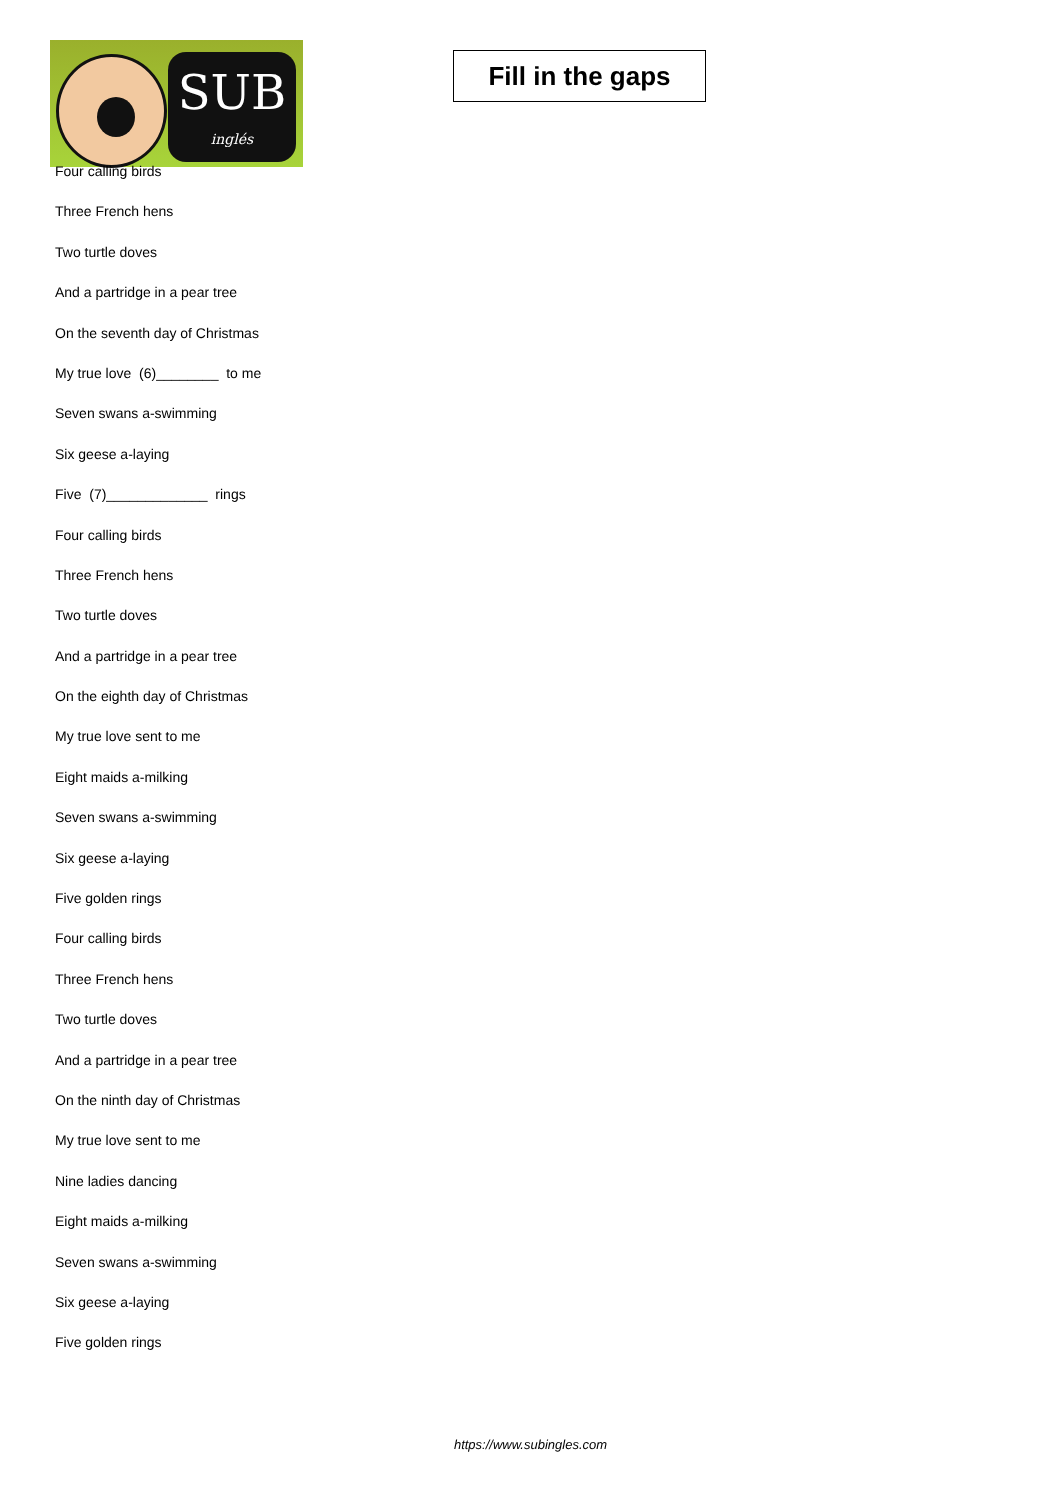SUB
inglés
Fill in the gaps
Four calling birds
Three French hens
Two turtle doves
And a partridge in a pear tree
On the seventh day of Christmas
My true love (6)________ to me
Seven swans a-swimming
Six geese a-laying
Five (7)_____________ rings
Four calling birds
Three French hens
Two turtle doves
And a partridge in a pear tree
On the eighth day of Christmas
My true love sent to me
Eight maids a-milking
Seven swans a-swimming
Six geese a-laying
Five golden rings
Four calling birds
Three French hens
Two turtle doves
And a partridge in a pear tree
On the ninth day of Christmas
My true love sent to me
Nine ladies dancing
Eight maids a-milking
Seven swans a-swimming
Six geese a-laying
Five golden rings
https://www.subingles.com